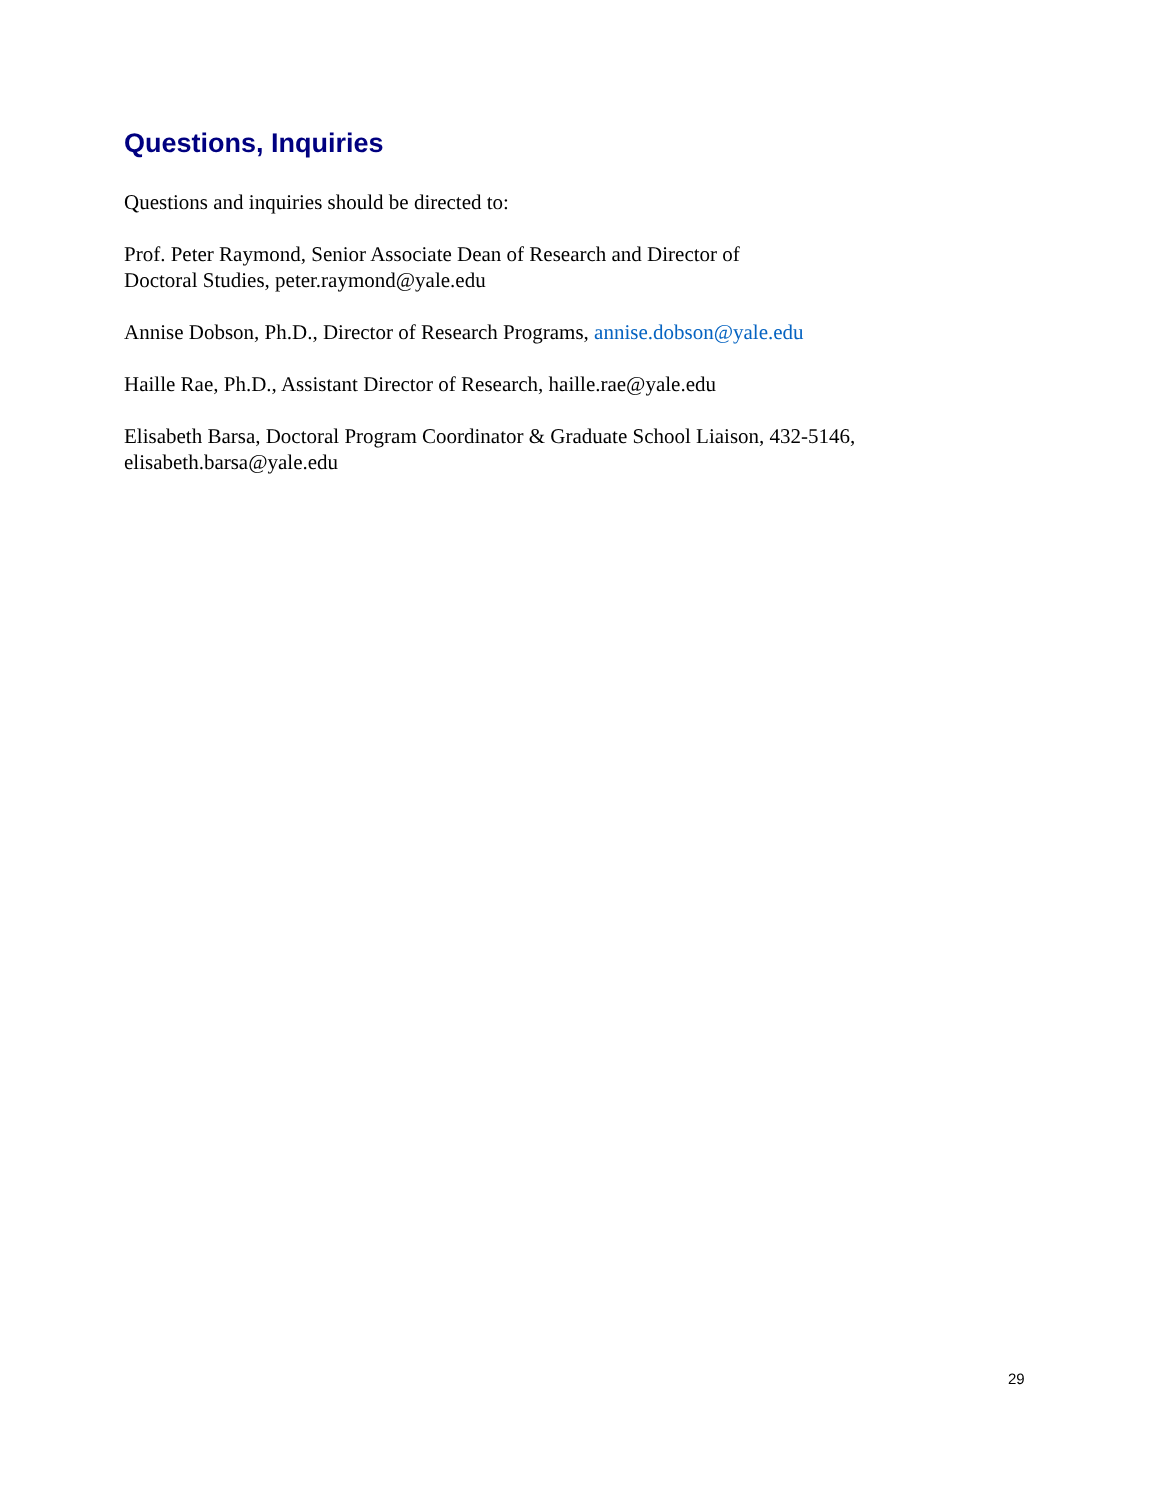Questions, Inquiries
Questions and inquiries should be directed to:
Prof. Peter Raymond, Senior Associate Dean of Research and Director of
Doctoral Studies, peter.raymond@yale.edu
Annise Dobson, Ph.D., Director of Research Programs, annise.dobson@yale.edu
Haille Rae, Ph.D., Assistant Director of Research, haille.rae@yale.edu
Elisabeth Barsa, Doctoral Program Coordinator & Graduate School Liaison, 432-5146,
elisabeth.barsa@yale.edu
29